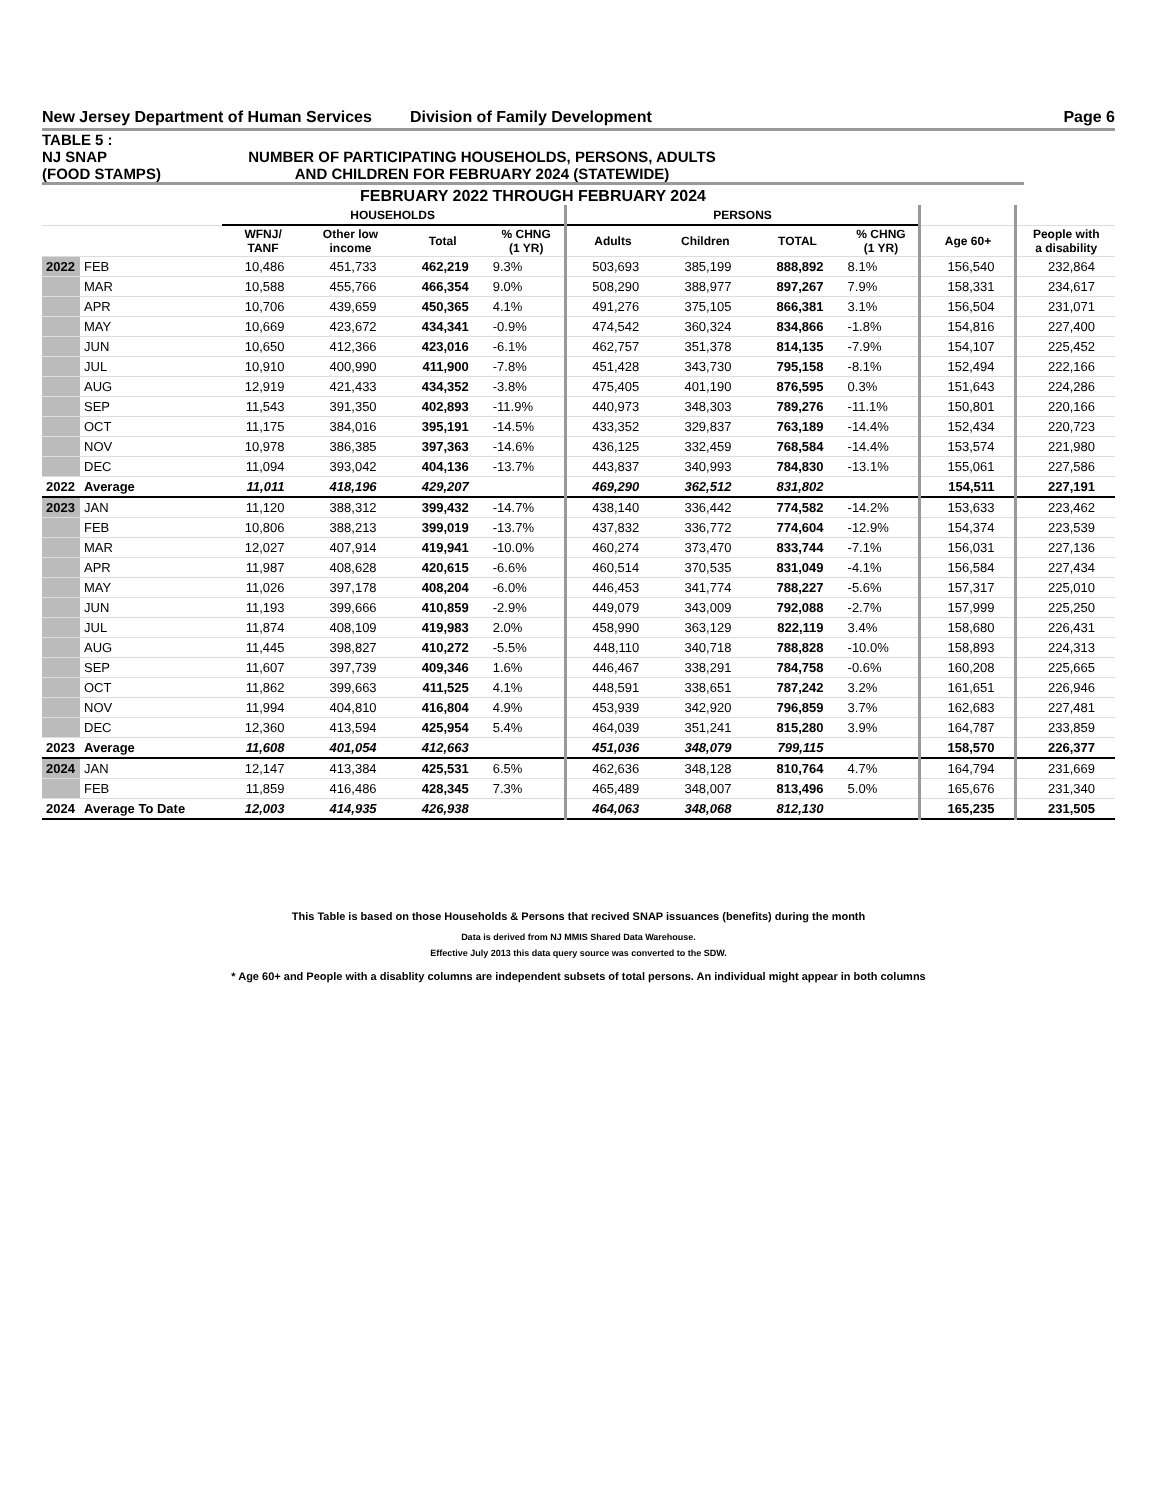New Jersey Department of Human Services Division of Family Development Page 6
TABLE 5 :
NJ SNAP
(FOOD STAMPS)
NUMBER OF PARTICIPATING HOUSEHOLDS, PERSONS, ADULTS
AND CHILDREN FOR FEBRUARY 2024 (STATEWIDE)
FEBRUARY 2022 THROUGH FEBRUARY 2024
| | | HOUSEHOLDS | | | | PERSONS | | | | | |
| --- | --- | --- | --- | --- | --- | --- | --- | --- | --- | --- | --- |
| | | WFNJ/ TANF | Other low income | Total | % CHNG (1 YR) | Adults | Children | TOTAL | % CHNG (1 YR) | Age 60+ | People with a disability |
| 2022 | FEB | 10,486 | 451,733 | 462,219 | 9.3% | 503,693 | 385,199 | 888,892 | 8.1% | 156,540 | 232,864 |
| | MAR | 10,588 | 455,766 | 466,354 | 9.0% | 508,290 | 388,977 | 897,267 | 7.9% | 158,331 | 234,617 |
| | APR | 10,706 | 439,659 | 450,365 | 4.1% | 491,276 | 375,105 | 866,381 | 3.1% | 156,504 | 231,071 |
| | MAY | 10,669 | 423,672 | 434,341 | -0.9% | 474,542 | 360,324 | 834,866 | -1.8% | 154,816 | 227,400 |
| | JUN | 10,650 | 412,366 | 423,016 | -6.1% | 462,757 | 351,378 | 814,135 | -7.9% | 154,107 | 225,452 |
| | JUL | 10,910 | 400,990 | 411,900 | -7.8% | 451,428 | 343,730 | 795,158 | -8.1% | 152,494 | 222,166 |
| | AUG | 12,919 | 421,433 | 434,352 | -3.8% | 475,405 | 401,190 | 876,595 | 0.3% | 151,643 | 224,286 |
| | SEP | 11,543 | 391,350 | 402,893 | -11.9% | 440,973 | 348,303 | 789,276 | -11.1% | 150,801 | 220,166 |
| | OCT | 11,175 | 384,016 | 395,191 | -14.5% | 433,352 | 329,837 | 763,189 | -14.4% | 152,434 | 220,723 |
| | NOV | 10,978 | 386,385 | 397,363 | -14.6% | 436,125 | 332,459 | 768,584 | -14.4% | 153,574 | 221,980 |
| | DEC | 11,094 | 393,042 | 404,136 | -13.7% | 443,837 | 340,993 | 784,830 | -13.1% | 155,061 | 227,586 |
| 2022 | Average | 11,011 | 418,196 | 429,207 | | 469,290 | 362,512 | 831,802 | | 154,511 | 227,191 |
| 2023 | JAN | 11,120 | 388,312 | 399,432 | -14.7% | 438,140 | 336,442 | 774,582 | -14.2% | 153,633 | 223,462 |
| | FEB | 10,806 | 388,213 | 399,019 | -13.7% | 437,832 | 336,772 | 774,604 | -12.9% | 154,374 | 223,539 |
| | MAR | 12,027 | 407,914 | 419,941 | -10.0% | 460,274 | 373,470 | 833,744 | -7.1% | 156,031 | 227,136 |
| | APR | 11,987 | 408,628 | 420,615 | -6.6% | 460,514 | 370,535 | 831,049 | -4.1% | 156,584 | 227,434 |
| | MAY | 11,026 | 397,178 | 408,204 | -6.0% | 446,453 | 341,774 | 788,227 | -5.6% | 157,317 | 225,010 |
| | JUN | 11,193 | 399,666 | 410,859 | -2.9% | 449,079 | 343,009 | 792,088 | -2.7% | 157,999 | 225,250 |
| | JUL | 11,874 | 408,109 | 419,983 | 2.0% | 458,990 | 363,129 | 822,119 | 3.4% | 158,680 | 226,431 |
| | AUG | 11,445 | 398,827 | 410,272 | -5.5% | 448,110 | 340,718 | 788,828 | -10.0% | 158,893 | 224,313 |
| | SEP | 11,607 | 397,739 | 409,346 | 1.6% | 446,467 | 338,291 | 784,758 | -0.6% | 160,208 | 225,665 |
| | OCT | 11,862 | 399,663 | 411,525 | 4.1% | 448,591 | 338,651 | 787,242 | 3.2% | 161,651 | 226,946 |
| | NOV | 11,994 | 404,810 | 416,804 | 4.9% | 453,939 | 342,920 | 796,859 | 3.7% | 162,683 | 227,481 |
| | DEC | 12,360 | 413,594 | 425,954 | 5.4% | 464,039 | 351,241 | 815,280 | 3.9% | 164,787 | 233,859 |
| 2023 | Average | 11,608 | 401,054 | 412,663 | | 451,036 | 348,079 | 799,115 | | 158,570 | 226,377 |
| 2024 | JAN | 12,147 | 413,384 | 425,531 | 6.5% | 462,636 | 348,128 | 810,764 | 4.7% | 164,794 | 231,669 |
| | FEB | 11,859 | 416,486 | 428,345 | 7.3% | 465,489 | 348,007 | 813,496 | 5.0% | 165,676 | 231,340 |
| 2024 | Average To Date | 12,003 | 414,935 | 426,938 | | 464,063 | 348,068 | 812,130 | | 165,235 | 231,505 |
This Table is based on those Households & Persons that recived SNAP issuances (benefits) during the month
Data is derived from NJ MMIS Shared Data Warehouse.
Effective July 2013 this data query source was converted to the SDW.
* Age 60+ and People with a disablity columns are independent subsets of total persons. An individual might appear in both columns